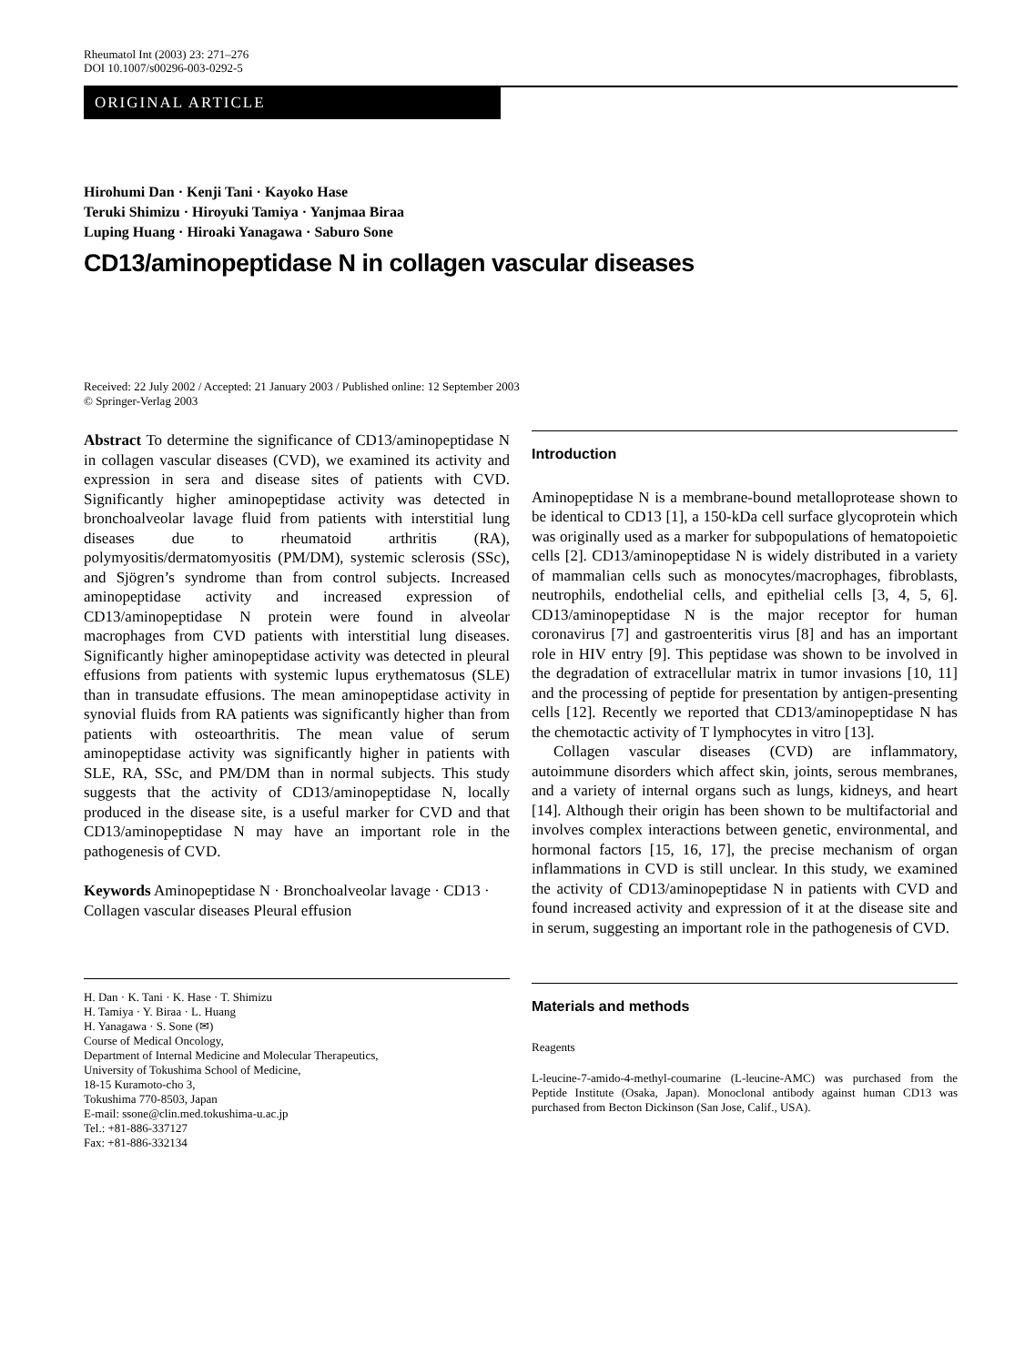Rheumatol Int (2003) 23: 271–276
DOI 10.1007/s00296-003-0292-5
ORIGINAL ARTICLE
Hirohumi Dan · Kenji Tani · Kayoko Hase
Teruki Shimizu · Hiroyuki Tamiya · Yanjmaa Biraa
Luping Huang · Hiroaki Yanagawa · Saburo Sone
CD13/aminopeptidase N in collagen vascular diseases
Received: 22 July 2002 / Accepted: 21 January 2003 / Published online: 12 September 2003
© Springer-Verlag 2003
Abstract To determine the significance of CD13/aminopeptidase N in collagen vascular diseases (CVD), we examined its activity and expression in sera and disease sites of patients with CVD. Significantly higher aminopeptidase activity was detected in bronchoalveolar lavage fluid from patients with interstitial lung diseases due to rheumatoid arthritis (RA), polymyositis/dermatomyositis (PM/DM), systemic sclerosis (SSc), and Sjögren’s syndrome than from control subjects. Increased aminopeptidase activity and increased expression of CD13/aminopeptidase N protein were found in alveolar macrophages from CVD patients with interstitial lung diseases. Significantly higher aminopeptidase activity was detected in pleural effusions from patients with systemic lupus erythematosus (SLE) than in transudate effusions. The mean aminopeptidase activity in synovial fluids from RA patients was significantly higher than from patients with osteoarthritis. The mean value of serum aminopeptidase activity was significantly higher in patients with SLE, RA, SSc, and PM/DM than in normal subjects. This study suggests that the activity of CD13/aminopeptidase N, locally produced in the disease site, is a useful marker for CVD and that CD13/aminopeptidase N may have an important role in the pathogenesis of CVD.
Keywords Aminopeptidase N · Bronchoalveolar lavage · CD13 · Collagen vascular diseases Pleural effusion
H. Dan · K. Tani · K. Hase · T. Shimizu
H. Tamiya · Y. Biraa · L. Huang
H. Yanagawa · S. Sone (✉)
Course of Medical Oncology,
Department of Internal Medicine and Molecular Therapeutics,
University of Tokushima School of Medicine,
18-15 Kuramoto-cho 3,
Tokushima 770-8503, Japan
E-mail: ssone@clin.med.tokushima-u.ac.jp
Tel.: +81-886-337127
Fax: +81-886-332134
Introduction
Aminopeptidase N is a membrane-bound metalloprotease shown to be identical to CD13 [1], a 150-kDa cell surface glycoprotein which was originally used as a marker for subpopulations of hematopoietic cells [2]. CD13/aminopeptidase N is widely distributed in a variety of mammalian cells such as monocytes/macrophages, fibroblasts, neutrophils, endothelial cells, and epithelial cells [3, 4, 5, 6]. CD13/aminopeptidase N is the major receptor for human coronavirus [7] and gastroenteritis virus [8] and has an important role in HIV entry [9]. This peptidase was shown to be involved in the degradation of extracellular matrix in tumor invasions [10, 11] and the processing of peptide for presentation by antigen-presenting cells [12]. Recently we reported that CD13/aminopeptidase N has the chemotactic activity of T lymphocytes in vitro [13].
Collagen vascular diseases (CVD) are inflammatory, autoimmune disorders which affect skin, joints, serous membranes, and a variety of internal organs such as lungs, kidneys, and heart [14]. Although their origin has been shown to be multifactorial and involves complex interactions between genetic, environmental, and hormonal factors [15, 16, 17], the precise mechanism of organ inflammations in CVD is still unclear. In this study, we examined the activity of CD13/aminopeptidase N in patients with CVD and found increased activity and expression of it at the disease site and in serum, suggesting an important role in the pathogenesis of CVD.
Materials and methods
Reagents
L-leucine-7-amido-4-methyl-coumarine (L-leucine-AMC) was purchased from the Peptide Institute (Osaka, Japan). Monoclonal antibody against human CD13 was purchased from Becton Dickinson (San Jose, Calif., USA).